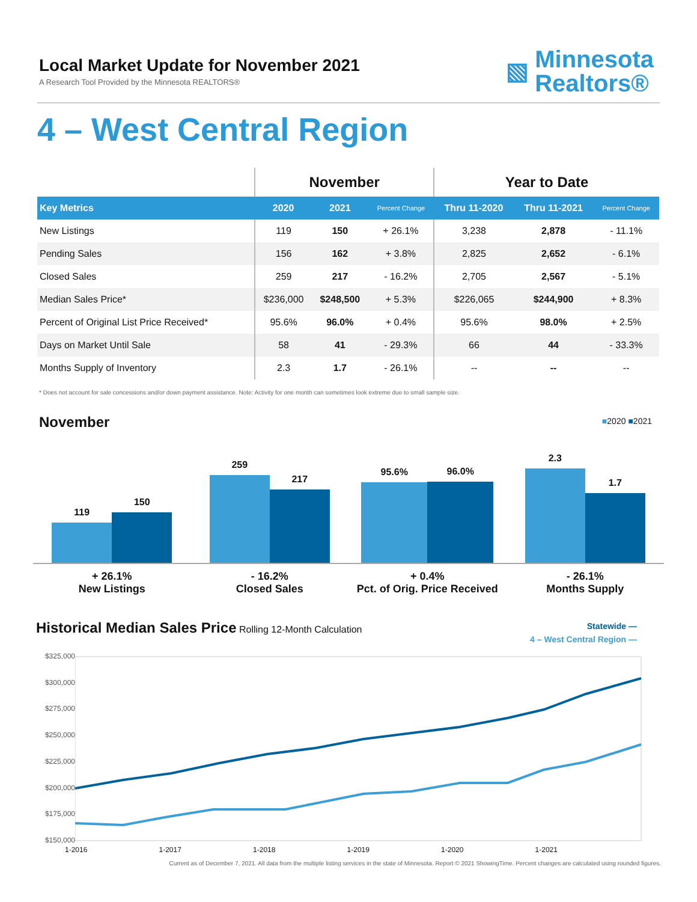Local Market Update for November 2021
A Research Tool Provided by the Minnesota REALTORS®
▧ Minnesota
Realtors®
4 – West Central Region
| | November | | | Year to Date | | |
| --- | --- | --- | --- | --- | --- | --- |
| Key Metrics | 2020 | 2021 | Percent Change | Thru 11-2020 | Thru 11-2021 | Percent Change |
| New Listings | 119 | 150 | + 26.1% | 3,238 | 2,878 | - 11.1% |
| Pending Sales | 156 | 162 | + 3.8% | 2,825 | 2,652 | - 6.1% |
| Closed Sales | 259 | 217 | - 16.2% | 2,705 | 2,567 | - 5.1% |
| Median Sales Price* | $236,000 | $248,500 | + 5.3% | $226,065 | $244,900 | + 8.3% |
| Percent of Original List Price Received* | 95.6% | 96.0% | + 0.4% | 95.6% | 98.0% | + 2.5% |
| Days on Market Until Sale | 58 | 41 | - 29.3% | 66 | 44 | - 33.3% |
| Months Supply of Inventory | 2.3 | 1.7 | - 26.1% | -- | -- | -- |
* Does not account for sale concessions and/or down payment assistance. Note: Activity for one month can sometimes look extreme due to small sample size.
November
■2020 ■2021
119
150
259
217
95.6%
96.0%
2.3
1.7
+ 26.1%
New Listings
- 16.2%
Closed Sales
+ 0.4%
Pct. of Orig. Price Received
- 26.1%
Months Supply
Historical Median Sales Price Rolling 12-Month Calculation
Statewide —
4 – West Central Region —
$325,000
$300,000
$275,000
$250,000
$225,000
$200,000
$175,000
$150,000
1-2016 1-2017 1-2018 1-2019 1-2020 1-2021
Current as of December 7, 2021. All data from the multiple listing services in the state of Minnesota. Report © 2021 ShowingTime. Percent changes are calculated using rounded figures.